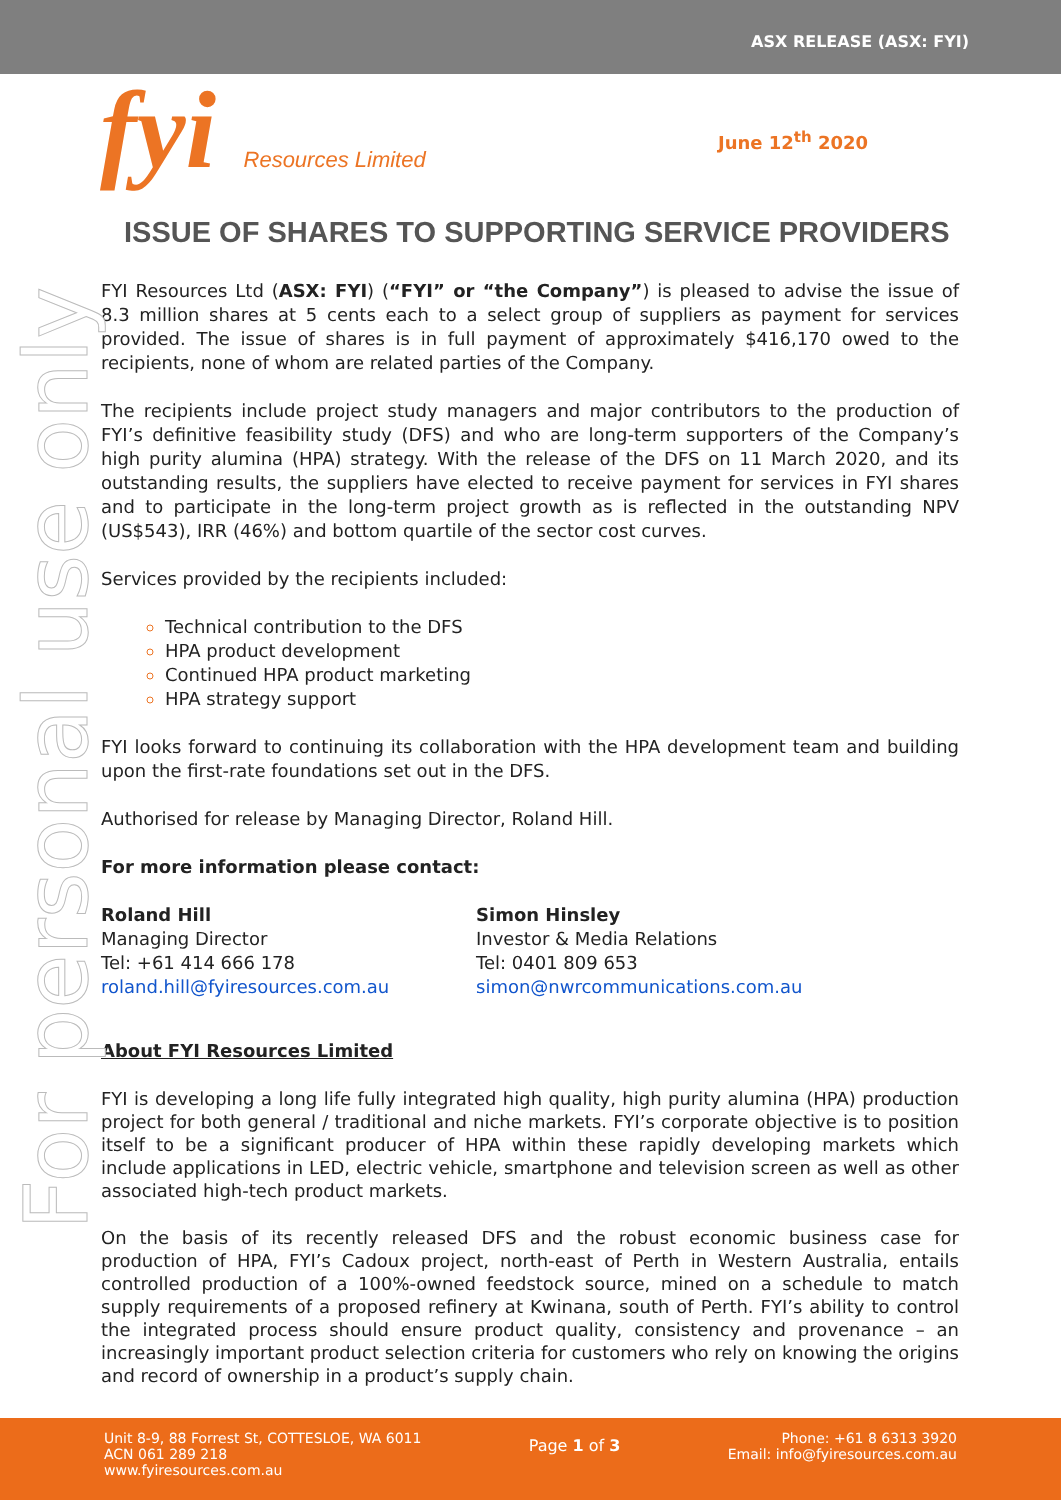ASX RELEASE (ASX: FYI)
fyi Resources Limited June 12<sup>th</sup> 2020
For personal use only
ISSUE OF SHARES TO SUPPORTING SERVICE PROVIDERS
FYI Resources Ltd (ASX: FYI) (“FYI” or “the Company”) is pleased to advise the issue of 8.3 million shares at 5 cents each to a select group of suppliers as payment for services provided. The issue of shares is in full payment of approximately $416,170 owed to the recipients, none of whom are related parties of the Company.
The recipients include project study managers and major contributors to the production of FYI’s definitive feasibility study (DFS) and who are long-term supporters of the Company’s high purity alumina (HPA) strategy. With the release of the DFS on 11 March 2020, and its outstanding results, the suppliers have elected to receive payment for services in FYI shares and to participate in the long-term project growth as is reflected in the outstanding NPV (US$543), IRR (46%) and bottom quartile of the sector cost curves.
Services provided by the recipients included:
Technical contribution to the DFS
HPA product development
Continued HPA product marketing
HPA strategy support
FYI looks forward to continuing its collaboration with the HPA development team and building upon the first-rate foundations set out in the DFS.
Authorised for release by Managing Director, Roland Hill.
For more information please contact:
Roland Hill
Managing Director
Tel: +61 414 666 178
roland.hill@fyiresources.com.au
Simon Hinsley
Investor & Media Relations
Tel: 0401 809 653
simon@nwrcommunications.com.au
About FYI Resources Limited
FYI is developing a long life fully integrated high quality, high purity alumina (HPA) production project for both general / traditional and niche markets. FYI’s corporate objective is to position itself to be a significant producer of HPA within these rapidly developing markets which include applications in LED, electric vehicle, smartphone and television screen as well as other associated high-tech product markets.
On the basis of its recently released DFS and the robust economic business case for production of HPA, FYI’s Cadoux project, north-east of Perth in Western Australia, entails controlled production of a 100%-owned feedstock source, mined on a schedule to match supply requirements of a proposed refinery at Kwinana, south of Perth. FYI’s ability to control the integrated process should ensure product quality, consistency and provenance – an increasingly important product selection criteria for customers who rely on knowing the origins and record of ownership in a product’s supply chain.
Unit 8-9, 88 Forrest St, COTTESLOE, WA 6011
ACN 061 289 218
www.fyiresources.com.au
Page 1 of 3
Phone: +61 8 6313 3920
Email: info@fyiresources.com.au